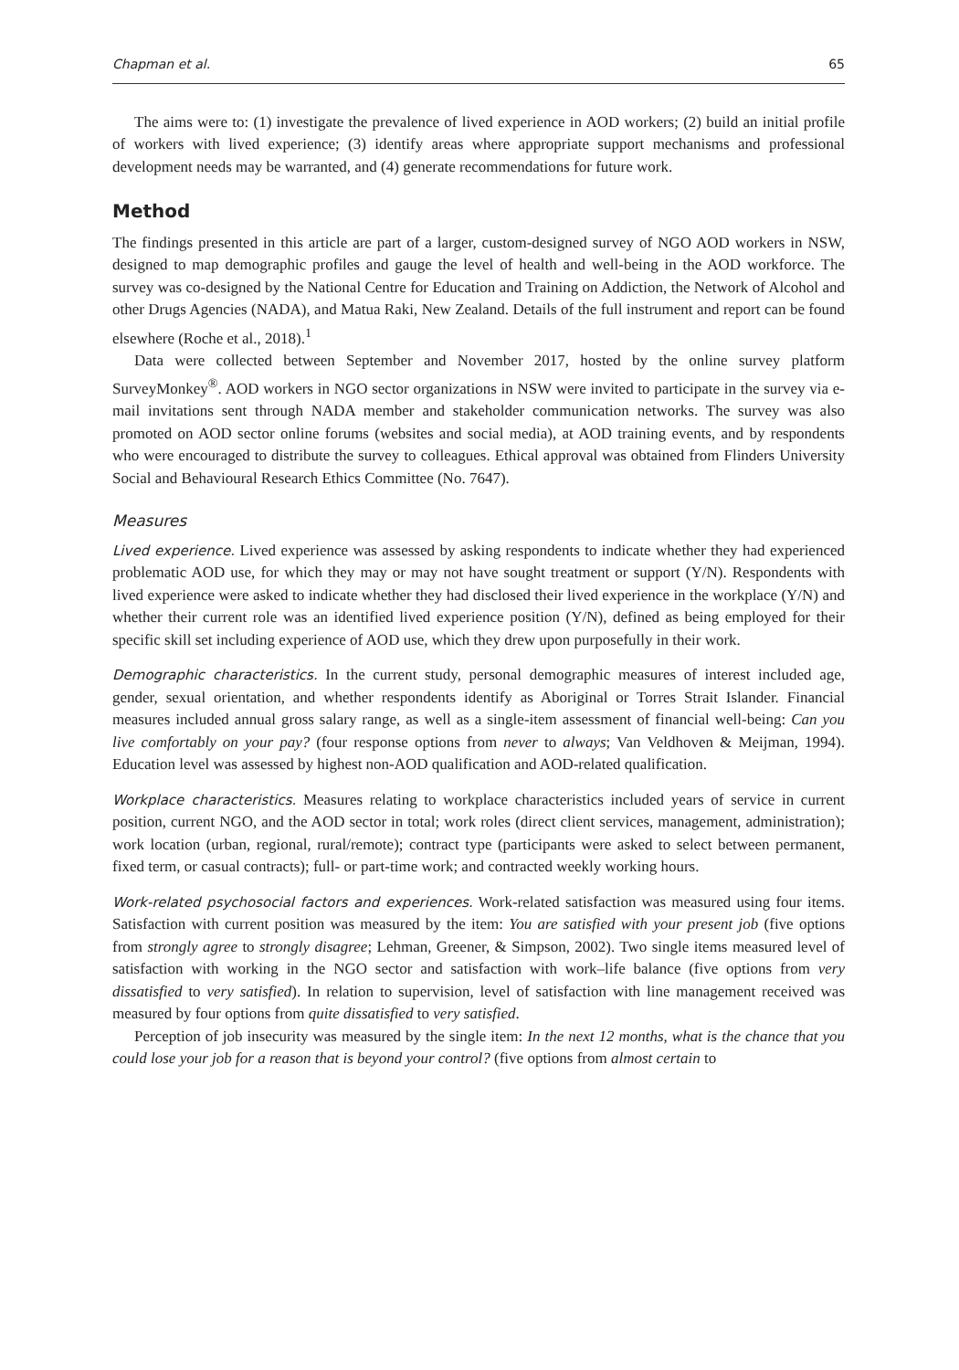Chapman et al. 65
The aims were to: (1) investigate the prevalence of lived experience in AOD workers; (2) build an initial profile of workers with lived experience; (3) identify areas where appropriate support mechanisms and professional development needs may be warranted, and (4) generate recommendations for future work.
Method
The findings presented in this article are part of a larger, custom-designed survey of NGO AOD workers in NSW, designed to map demographic profiles and gauge the level of health and well-being in the AOD workforce. The survey was co-designed by the National Centre for Education and Training on Addiction, the Network of Alcohol and other Drugs Agencies (NADA), and Matua Raki, New Zealand. Details of the full instrument and report can be found elsewhere (Roche et al., 2018).<sup>1</sup>
Data were collected between September and November 2017, hosted by the online survey platform SurveyMonkey<sup>®</sup>. AOD workers in NGO sector organizations in NSW were invited to participate in the survey via e-mail invitations sent through NADA member and stakeholder communication networks. The survey was also promoted on AOD sector online forums (websites and social media), at AOD training events, and by respondents who were encouraged to distribute the survey to colleagues. Ethical approval was obtained from Flinders University Social and Behavioural Research Ethics Committee (No. 7647).
Measures
Lived experience. Lived experience was assessed by asking respondents to indicate whether they had experienced problematic AOD use, for which they may or may not have sought treatment or support (Y/N). Respondents with lived experience were asked to indicate whether they had disclosed their lived experience in the workplace (Y/N) and whether their current role was an identified lived experience position (Y/N), defined as being employed for their specific skill set including experience of AOD use, which they drew upon purposefully in their work.
Demographic characteristics. In the current study, personal demographic measures of interest included age, gender, sexual orientation, and whether respondents identify as Aboriginal or Torres Strait Islander. Financial measures included annual gross salary range, as well as a single-item assessment of financial well-being: Can you live comfortably on your pay? (four response options from never to always; Van Veldhoven & Meijman, 1994). Education level was assessed by highest non-AOD qualification and AOD-related qualification.
Workplace characteristics. Measures relating to workplace characteristics included years of service in current position, current NGO, and the AOD sector in total; work roles (direct client services, management, administration); work location (urban, regional, rural/remote); contract type (participants were asked to select between permanent, fixed term, or casual contracts); full- or part-time work; and contracted weekly working hours.
Work-related psychosocial factors and experiences. Work-related satisfaction was measured using four items. Satisfaction with current position was measured by the item: You are satisfied with your present job (five options from strongly agree to strongly disagree; Lehman, Greener, & Simpson, 2002). Two single items measured level of satisfaction with working in the NGO sector and satisfaction with work–life balance (five options from very dissatisfied to very satisfied). In relation to supervision, level of satisfaction with line management received was measured by four options from quite dissatisfied to very satisfied.
Perception of job insecurity was measured by the single item: In the next 12 months, what is the chance that you could lose your job for a reason that is beyond your control? (five options from almost certain to